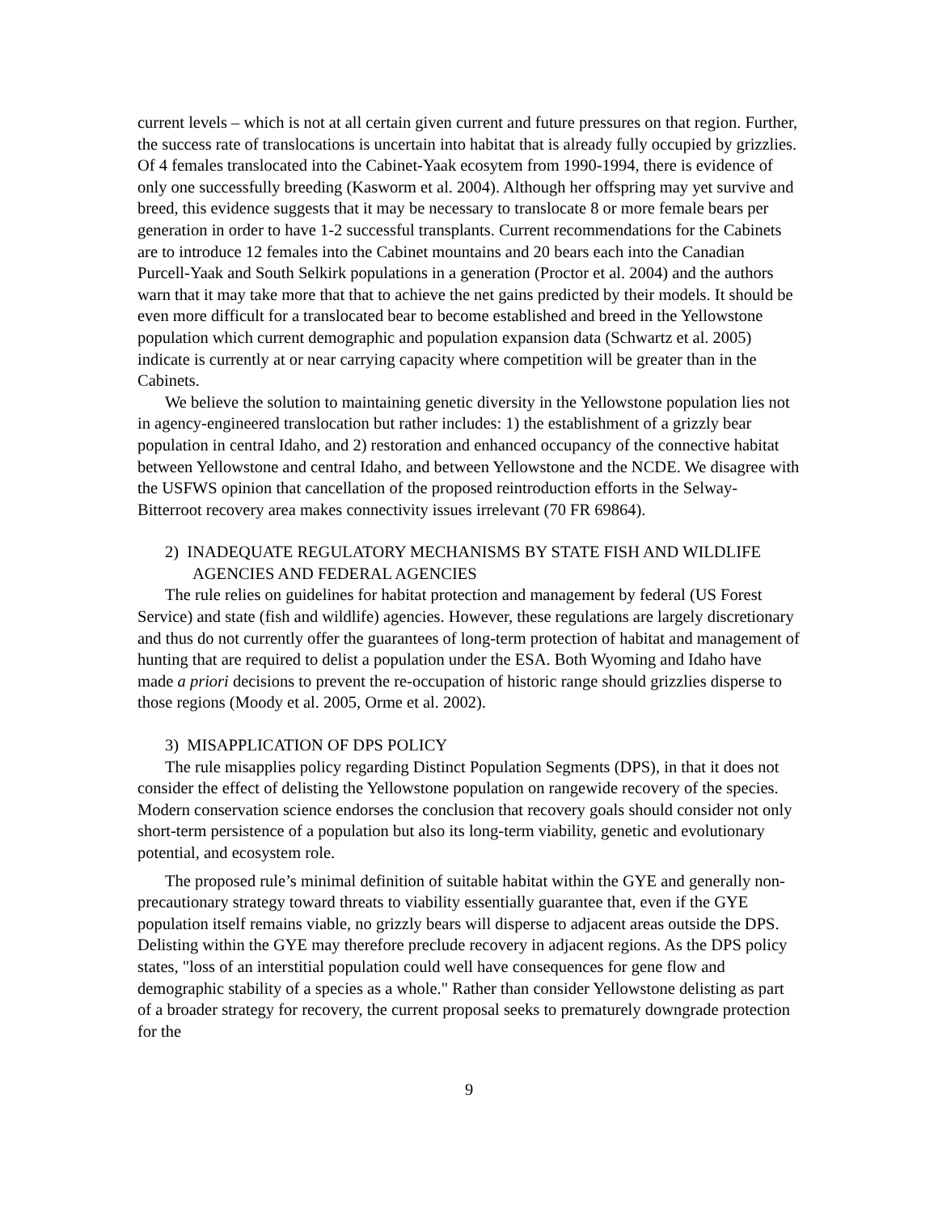current levels – which is not at all certain given current and future pressures on that region. Further, the success rate of translocations is uncertain into habitat that is already fully occupied by grizzlies. Of 4 females translocated into the Cabinet-Yaak ecosytem from 1990-1994, there is evidence of only one successfully breeding (Kasworm et al. 2004). Although her offspring may yet survive and breed, this evidence suggests that it may be necessary to translocate 8 or more female bears per generation in order to have 1-2 successful transplants. Current recommendations for the Cabinets are to introduce 12 females into the Cabinet mountains and 20 bears each into the Canadian Purcell-Yaak and South Selkirk populations in a generation (Proctor et al. 2004) and the authors warn that it may take more that that to achieve the net gains predicted by their models. It should be even more difficult for a translocated bear to become established and breed in the Yellowstone population which current demographic and population expansion data (Schwartz et al. 2005) indicate is currently at or near carrying capacity where competition will be greater than in the Cabinets.
We believe the solution to maintaining genetic diversity in the Yellowstone population lies not in agency-engineered translocation but rather includes: 1) the establishment of a grizzly bear population in central Idaho, and 2) restoration and enhanced occupancy of the connective habitat between Yellowstone and central Idaho, and between Yellowstone and the NCDE. We disagree with the USFWS opinion that cancellation of the proposed reintroduction efforts in the Selway-Bitterroot recovery area makes connectivity issues irrelevant (70 FR 69864).
2) INADEQUATE REGULATORY MECHANISMS BY STATE FISH AND WILDLIFE AGENCIES AND FEDERAL AGENCIES
The rule relies on guidelines for habitat protection and management by federal (US Forest Service) and state (fish and wildlife) agencies. However, these regulations are largely discretionary and thus do not currently offer the guarantees of long-term protection of habitat and management of hunting that are required to delist a population under the ESA. Both Wyoming and Idaho have made a priori decisions to prevent the re-occupation of historic range should grizzlies disperse to those regions (Moody et al. 2005, Orme et al. 2002).
3) MISAPPLICATION OF DPS POLICY
The rule misapplies policy regarding Distinct Population Segments (DPS), in that it does not consider the effect of delisting the Yellowstone population on rangewide recovery of the species. Modern conservation science endorses the conclusion that recovery goals should consider not only short-term persistence of a population but also its long-term viability, genetic and evolutionary potential, and ecosystem role.
The proposed rule’s minimal definition of suitable habitat within the GYE and generally non-precautionary strategy toward threats to viability essentially guarantee that, even if the GYE population itself remains viable, no grizzly bears will disperse to adjacent areas outside the DPS. Delisting within the GYE may therefore preclude recovery in adjacent regions. As the DPS policy states, "loss of an interstitial population could well have consequences for gene flow and demographic stability of a species as a whole." Rather than consider Yellowstone delisting as part of a broader strategy for recovery, the current proposal seeks to prematurely downgrade protection for the
9